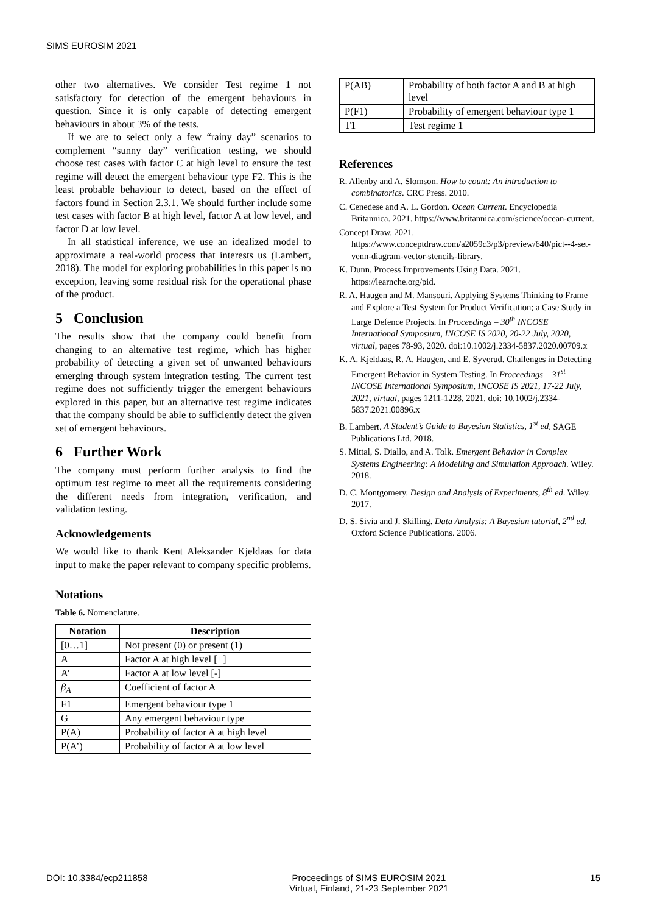SIMS EUROSIM 2021
other two alternatives. We consider Test regime 1 not satisfactory for detection of the emergent behaviours in question. Since it is only capable of detecting emergent behaviours in about 3% of the tests.
If we are to select only a few “rainy day” scenarios to complement “sunny day” verification testing, we should choose test cases with factor C at high level to ensure the test regime will detect the emergent behaviour type F2. This is the least probable behaviour to detect, based on the effect of factors found in Section 2.3.1. We should further include some test cases with factor B at high level, factor A at low level, and factor D at low level.
In all statistical inference, we use an idealized model to approximate a real-world process that interests us (Lambert, 2018). The model for exploring probabilities in this paper is no exception, leaving some residual risk for the operational phase of the product.
5 Conclusion
The results show that the company could benefit from changing to an alternative test regime, which has higher probability of detecting a given set of unwanted behaviours emerging through system integration testing. The current test regime does not sufficiently trigger the emergent behaviours explored in this paper, but an alternative test regime indicates that the company should be able to sufficiently detect the given set of emergent behaviours.
6 Further Work
The company must perform further analysis to find the optimum test regime to meet all the requirements considering the different needs from integration, verification, and validation testing.
Acknowledgements
We would like to thank Kent Aleksander Kjeldaas for data input to make the paper relevant to company specific problems.
Notations
Table 6. Nomenclature.
| Notation | Description |
| --- | --- |
| [0…1] | Not present (0) or present (1) |
| A | Factor A at high level [+] |
| A’ | Factor A at low level [-] |
| β<sub>A</sub> | Coefficient of factor A |
| F1 | Emergent behaviour type 1 |
| G | Any emergent behaviour type |
| P(A) | Probability of factor A at high level |
| P(A’) | Probability of factor A at low level |
| P(AB) | Probability of both factor A and B at high level |
| P(F1) | Probability of emergent behaviour type 1 |
| T1 | Test regime 1 |
References
R. Allenby and A. Slomson. How to count: An introduction to combinatorics. CRC Press. 2010.
C. Cenedese and A. L. Gordon. Ocean Current. Encyclopedia Britannica. 2021. https://www.britannica.com/science/ocean-current.
Concept Draw. 2021. https://www.conceptdraw.com/a2059c3/p3/preview/640/pict--4-set-venn-diagram-vector-stencils-library.
K. Dunn. Process Improvements Using Data. 2021. https://learnche.org/pid.
R. A. Haugen and M. Mansouri. Applying Systems Thinking to Frame and Explore a Test System for Product Verification; a Case Study in Large Defence Projects. In Proceedings – 30<sup>th</sup> INCOSE International Symposium, INCOSE IS 2020, 20-22 July, 2020, virtual, pages 78-93, 2020. doi:10.1002/j.2334-5837.2020.00709.x
K. A. Kjeldaas, R. A. Haugen, and E. Syverud. Challenges in Detecting Emergent Behavior in System Testing. In Proceedings – 31<sup>st</sup> INCOSE International Symposium, INCOSE IS 2021, 17-22 July, 2021, virtual, pages 1211-1228, 2021. doi: 10.1002/j.2334-5837.2021.00896.x
B. Lambert. A Student’s Guide to Bayesian Statistics, 1<sup>st</sup> ed. SAGE Publications Ltd. 2018.
S. Mittal, S. Diallo, and A. Tolk. Emergent Behavior in Complex Systems Engineering: A Modelling and Simulation Approach. Wiley. 2018.
D. C. Montgomery. Design and Analysis of Experiments, 8<sup>th</sup> ed. Wiley. 2017.
D. S. Sivia and J. Skilling. Data Analysis: A Bayesian tutorial, 2<sup>nd</sup> ed. Oxford Science Publications. 2006.
DOI: 10.3384/ecp211858 Proceedings of SIMS EUROSIM 2021
Virtual, Finland, 21-23 September 2021 15